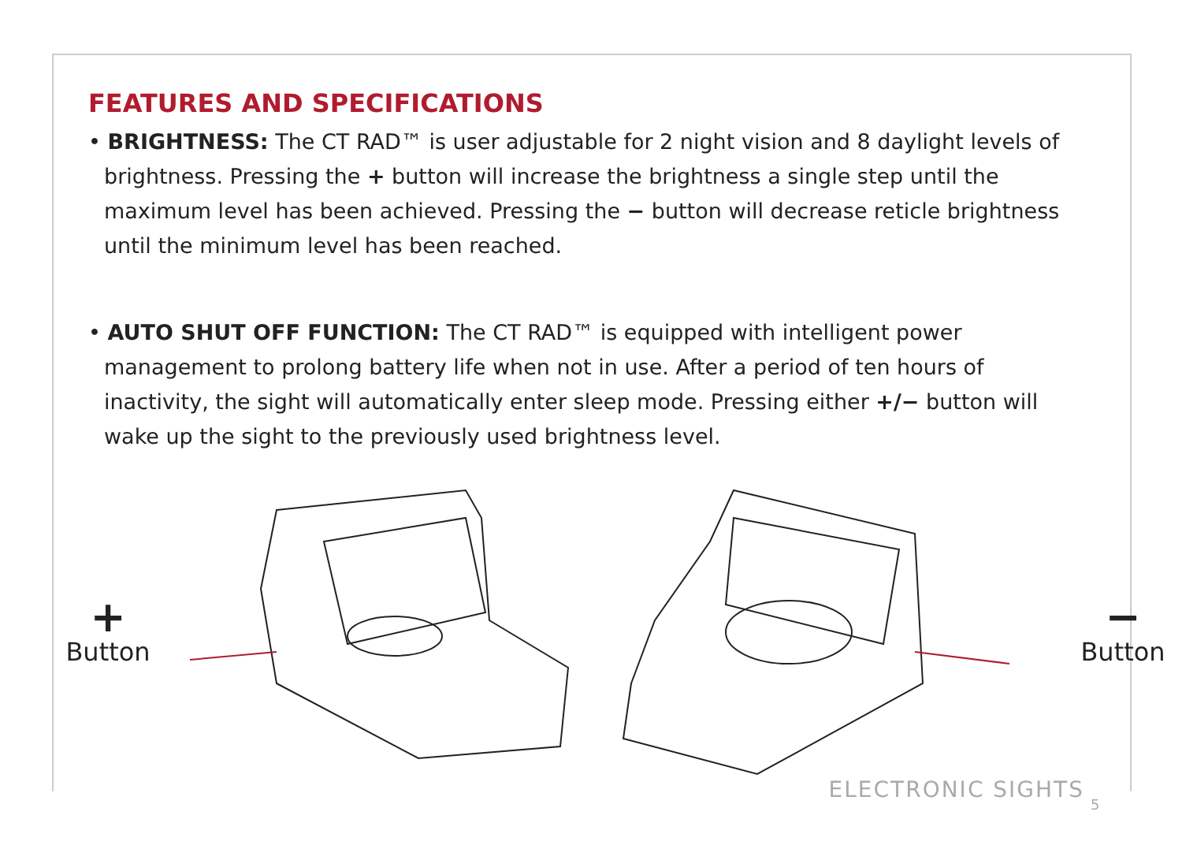FEATURES AND SPECIFICATIONS
• BRIGHTNESS: The CT RAD™ is user adjustable for 2 night vision and 8 daylight levels of brightness. Pressing the + button will increase the brightness a single step until the maximum level has been achieved. Pressing the − button will decrease reticle brightness until the minimum level has been reached.
• AUTO SHUT OFF FUNCTION: The CT RAD™ is equipped with intelligent power management to prolong battery life when not in use. After a period of ten hours of inactivity, the sight will automatically enter sleep mode. Pressing either +/− button will wake up the sight to the previously used brightness level.
+
Button
−
Button
ELECTRONIC SIGHTS
5